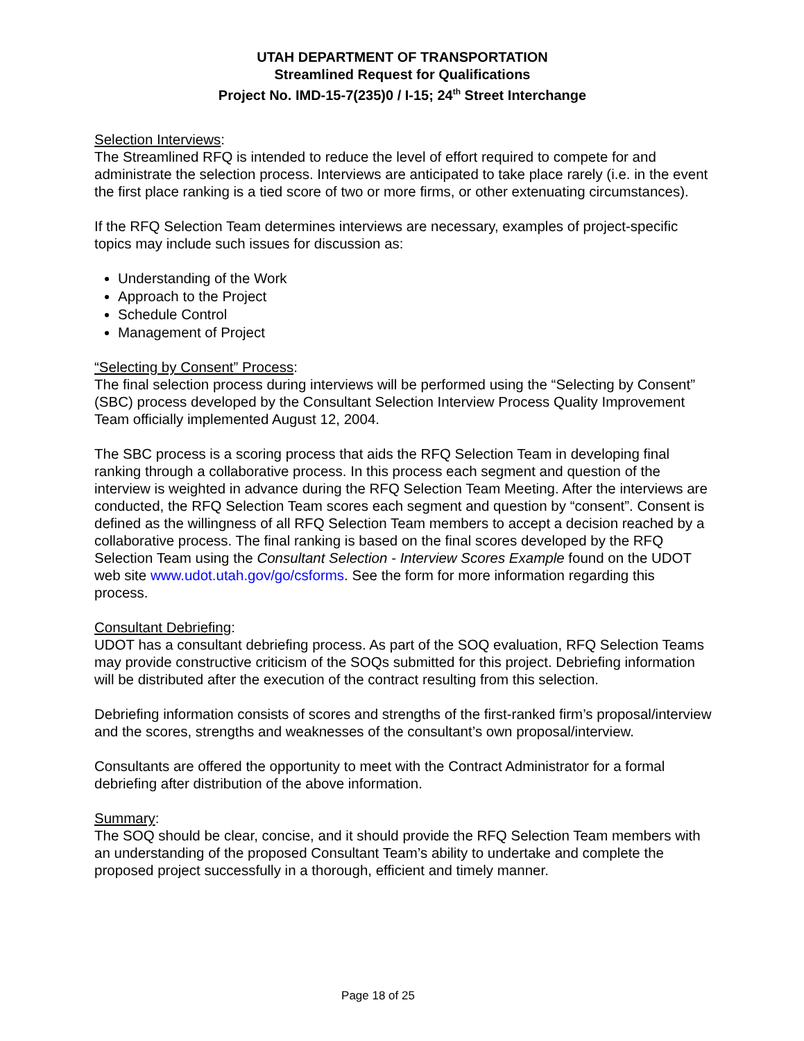UTAH DEPARTMENT OF TRANSPORTATION
Streamlined Request for Qualifications
Project No. IMD-15-7(235)0 / I-15; 24<sup>th</sup> Street Interchange
Selection Interviews:
The Streamlined RFQ is intended to reduce the level of effort required to compete for and administrate the selection process. Interviews are anticipated to take place rarely (i.e. in the event the first place ranking is a tied score of two or more firms, or other extenuating circumstances).
If the RFQ Selection Team determines interviews are necessary, examples of project-specific topics may include such issues for discussion as:
Understanding of the Work
Approach to the Project
Schedule Control
Management of Project
“Selecting by Consent” Process:
The final selection process during interviews will be performed using the “Selecting by Consent” (SBC) process developed by the Consultant Selection Interview Process Quality Improvement Team officially implemented August 12, 2004.
The SBC process is a scoring process that aids the RFQ Selection Team in developing final ranking through a collaborative process. In this process each segment and question of the interview is weighted in advance during the RFQ Selection Team Meeting. After the interviews are conducted, the RFQ Selection Team scores each segment and question by “consent”. Consent is defined as the willingness of all RFQ Selection Team members to accept a decision reached by a collaborative process. The final ranking is based on the final scores developed by the RFQ Selection Team using the Consultant Selection - Interview Scores Example found on the UDOT web site www.udot.utah.gov/go/csforms. See the form for more information regarding this process.
Consultant Debriefing:
UDOT has a consultant debriefing process. As part of the SOQ evaluation, RFQ Selection Teams may provide constructive criticism of the SOQs submitted for this project. Debriefing information will be distributed after the execution of the contract resulting from this selection.
Debriefing information consists of scores and strengths of the first-ranked firm’s proposal/interview and the scores, strengths and weaknesses of the consultant’s own proposal/interview.
Consultants are offered the opportunity to meet with the Contract Administrator for a formal debriefing after distribution of the above information.
Summary:
The SOQ should be clear, concise, and it should provide the RFQ Selection Team members with an understanding of the proposed Consultant Team’s ability to undertake and complete the proposed project successfully in a thorough, efficient and timely manner.
Page 18 of 25